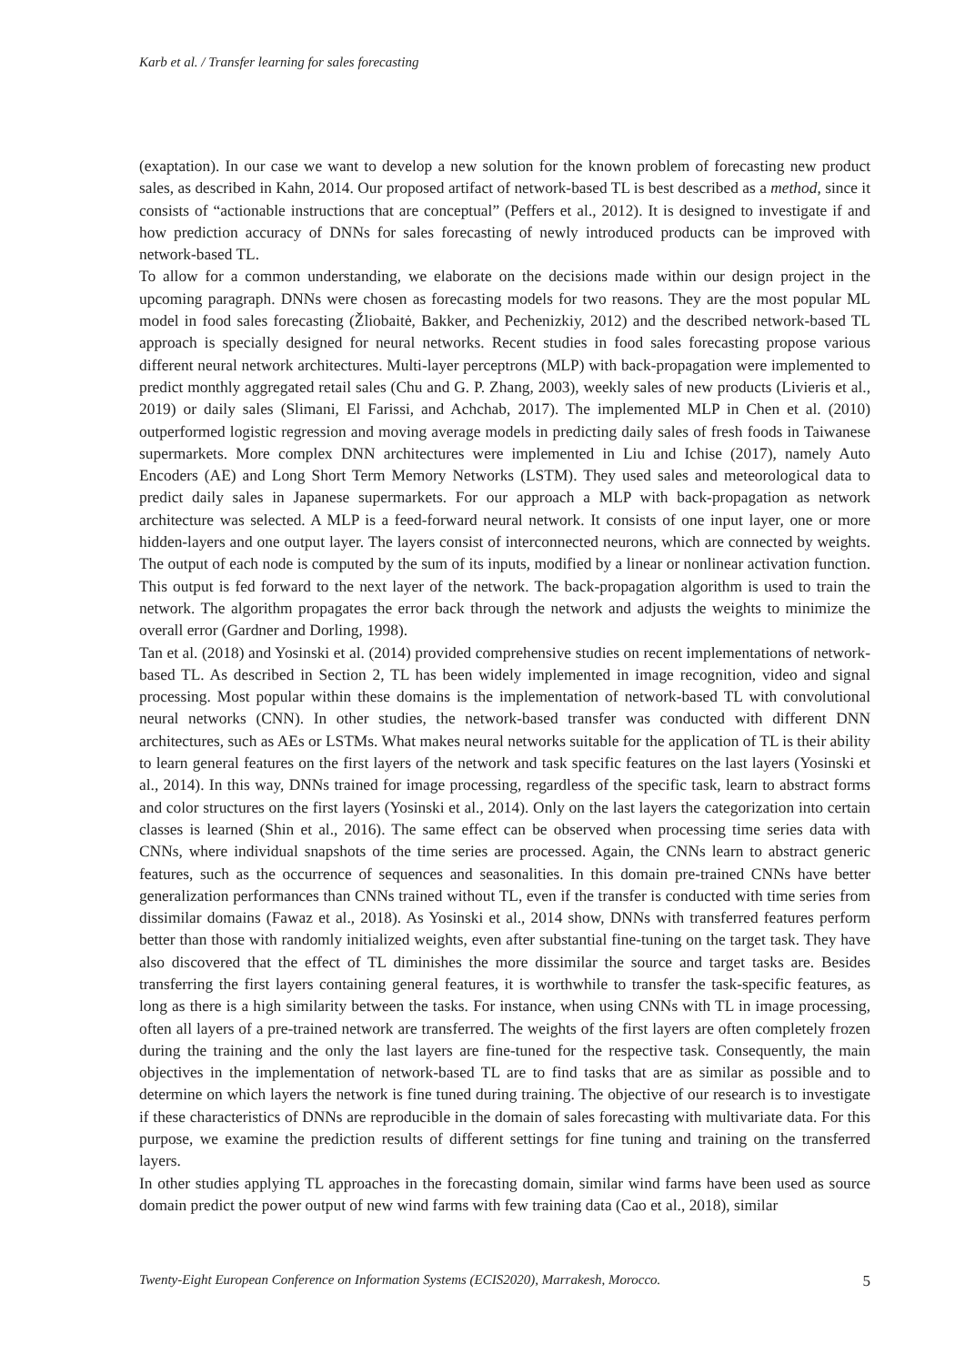Karb et al. / Transfer learning for sales forecasting
(exaptation). In our case we want to develop a new solution for the known problem of forecasting new product sales, as described in Kahn, 2014. Our proposed artifact of network-based TL is best described as a method, since it consists of “actionable instructions that are conceptual” (Peffers et al., 2012). It is designed to investigate if and how prediction accuracy of DNNs for sales forecasting of newly introduced products can be improved with network-based TL.
To allow for a common understanding, we elaborate on the decisions made within our design project in the upcoming paragraph. DNNs were chosen as forecasting models for two reasons. They are the most popular ML model in food sales forecasting (Žliobaitė, Bakker, and Pechenizkiy, 2012) and the described network-based TL approach is specially designed for neural networks. Recent studies in food sales forecasting propose various different neural network architectures. Multi-layer perceptrons (MLP) with back-propagation were implemented to predict monthly aggregated retail sales (Chu and G. P. Zhang, 2003), weekly sales of new products (Livieris et al., 2019) or daily sales (Slimani, El Farissi, and Achchab, 2017). The implemented MLP in Chen et al. (2010) outperformed logistic regression and moving average models in predicting daily sales of fresh foods in Taiwanese supermarkets. More complex DNN architectures were implemented in Liu and Ichise (2017), namely Auto Encoders (AE) and Long Short Term Memory Networks (LSTM). They used sales and meteorological data to predict daily sales in Japanese supermarkets. For our approach a MLP with back-propagation as network architecture was selected. A MLP is a feed-forward neural network. It consists of one input layer, one or more hidden-layers and one output layer. The layers consist of interconnected neurons, which are connected by weights. The output of each node is computed by the sum of its inputs, modified by a linear or nonlinear activation function. This output is fed forward to the next layer of the network. The back-propagation algorithm is used to train the network. The algorithm propagates the error back through the network and adjusts the weights to minimize the overall error (Gardner and Dorling, 1998).
Tan et al. (2018) and Yosinski et al. (2014) provided comprehensive studies on recent implementations of network-based TL. As described in Section 2, TL has been widely implemented in image recognition, video and signal processing. Most popular within these domains is the implementation of network-based TL with convolutional neural networks (CNN). In other studies, the network-based transfer was conducted with different DNN architectures, such as AEs or LSTMs. What makes neural networks suitable for the application of TL is their ability to learn general features on the first layers of the network and task specific features on the last layers (Yosinski et al., 2014). In this way, DNNs trained for image processing, regardless of the specific task, learn to abstract forms and color structures on the first layers (Yosinski et al., 2014). Only on the last layers the categorization into certain classes is learned (Shin et al., 2016). The same effect can be observed when processing time series data with CNNs, where individual snapshots of the time series are processed. Again, the CNNs learn to abstract generic features, such as the occurrence of sequences and seasonalities. In this domain pre-trained CNNs have better generalization performances than CNNs trained without TL, even if the transfer is conducted with time series from dissimilar domains (Fawaz et al., 2018). As Yosinski et al., 2014 show, DNNs with transferred features perform better than those with randomly initialized weights, even after substantial fine-tuning on the target task. They have also discovered that the effect of TL diminishes the more dissimilar the source and target tasks are. Besides transferring the first layers containing general features, it is worthwhile to transfer the task-specific features, as long as there is a high similarity between the tasks. For instance, when using CNNs with TL in image processing, often all layers of a pre-trained network are transferred. The weights of the first layers are often completely frozen during the training and the only the last layers are fine-tuned for the respective task. Consequently, the main objectives in the implementation of network-based TL are to find tasks that are as similar as possible and to determine on which layers the network is fine tuned during training. The objective of our research is to investigate if these characteristics of DNNs are reproducible in the domain of sales forecasting with multivariate data. For this purpose, we examine the prediction results of different settings for fine tuning and training on the transferred layers.
In other studies applying TL approaches in the forecasting domain, similar wind farms have been used as source domain predict the power output of new wind farms with few training data (Cao et al., 2018), similar
Twenty-Eight European Conference on Information Systems (ECIS2020), Marrakesh, Morocco. 5